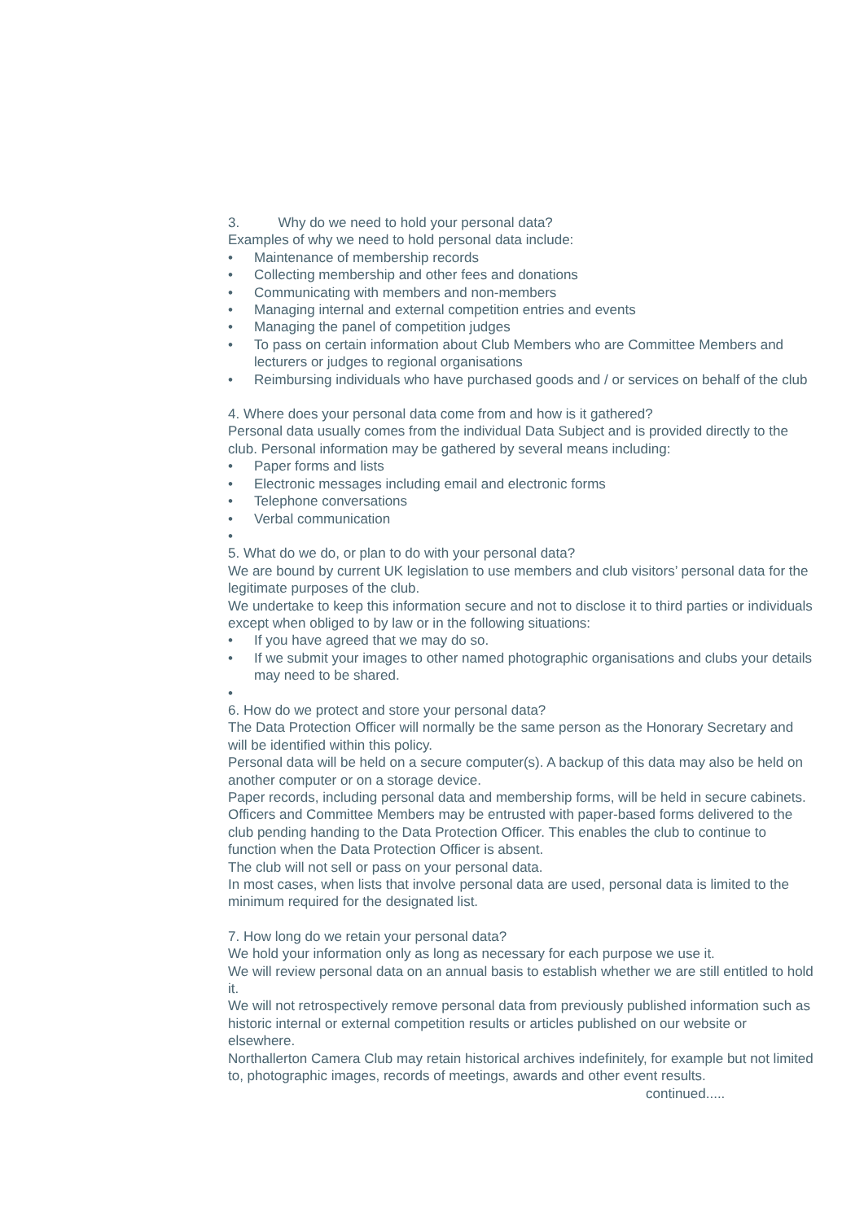3. Why do we need to hold your personal data?
Examples of why we need to hold personal data include:
• Maintenance of membership records
• Collecting membership and other fees and donations
• Communicating with members and non-members
• Managing internal and external competition entries and events
• Managing the panel of competition judges
• To pass on certain information about Club Members who are Committee Members and lecturers or judges to regional organisations
• Reimbursing individuals who have purchased goods and / or services on behalf of the club
4. Where does your personal data come from and how is it gathered?
Personal data usually comes from the individual Data Subject and is provided directly to the club. Personal information may be gathered by several means including:
• Paper forms and lists
• Electronic messages including email and electronic forms
• Telephone conversations
• Verbal communication
•
5. What do we do, or plan to do with your personal data?
We are bound by current UK legislation to use members and club visitors’ personal data for the legitimate purposes of the club.
We undertake to keep this information secure and not to disclose it to third parties or individuals except when obliged to by law or in the following situations:
• If you have agreed that we may do so.
• If we submit your images to other named photographic organisations and clubs your details may need to be shared.
•
6. How do we protect and store your personal data?
The Data Protection Officer will normally be the same person as the Honorary Secretary and will be identified within this policy.
Personal data will be held on a secure computer(s). A backup of this data may also be held on another computer or on a storage device.
Paper records, including personal data and membership forms, will be held in secure cabinets.
Officers and Committee Members may be entrusted with paper-based forms delivered to the club pending handing to the Data Protection Officer. This enables the club to continue to function when the Data Protection Officer is absent.
The club will not sell or pass on your personal data.
In most cases, when lists that involve personal data are used, personal data is limited to the minimum required for the designated list.
7. How long do we retain your personal data?
We hold your information only as long as necessary for each purpose we use it.
We will review personal data on an annual basis to establish whether we are still entitled to hold it.
We will not retrospectively remove personal data from previously published information such as historic internal or external competition results or articles published on our website or elsewhere.
Northallerton Camera Club may retain historical archives indefinitely, for example but not limited to, photographic images, records of meetings, awards and other event results.
continued.....